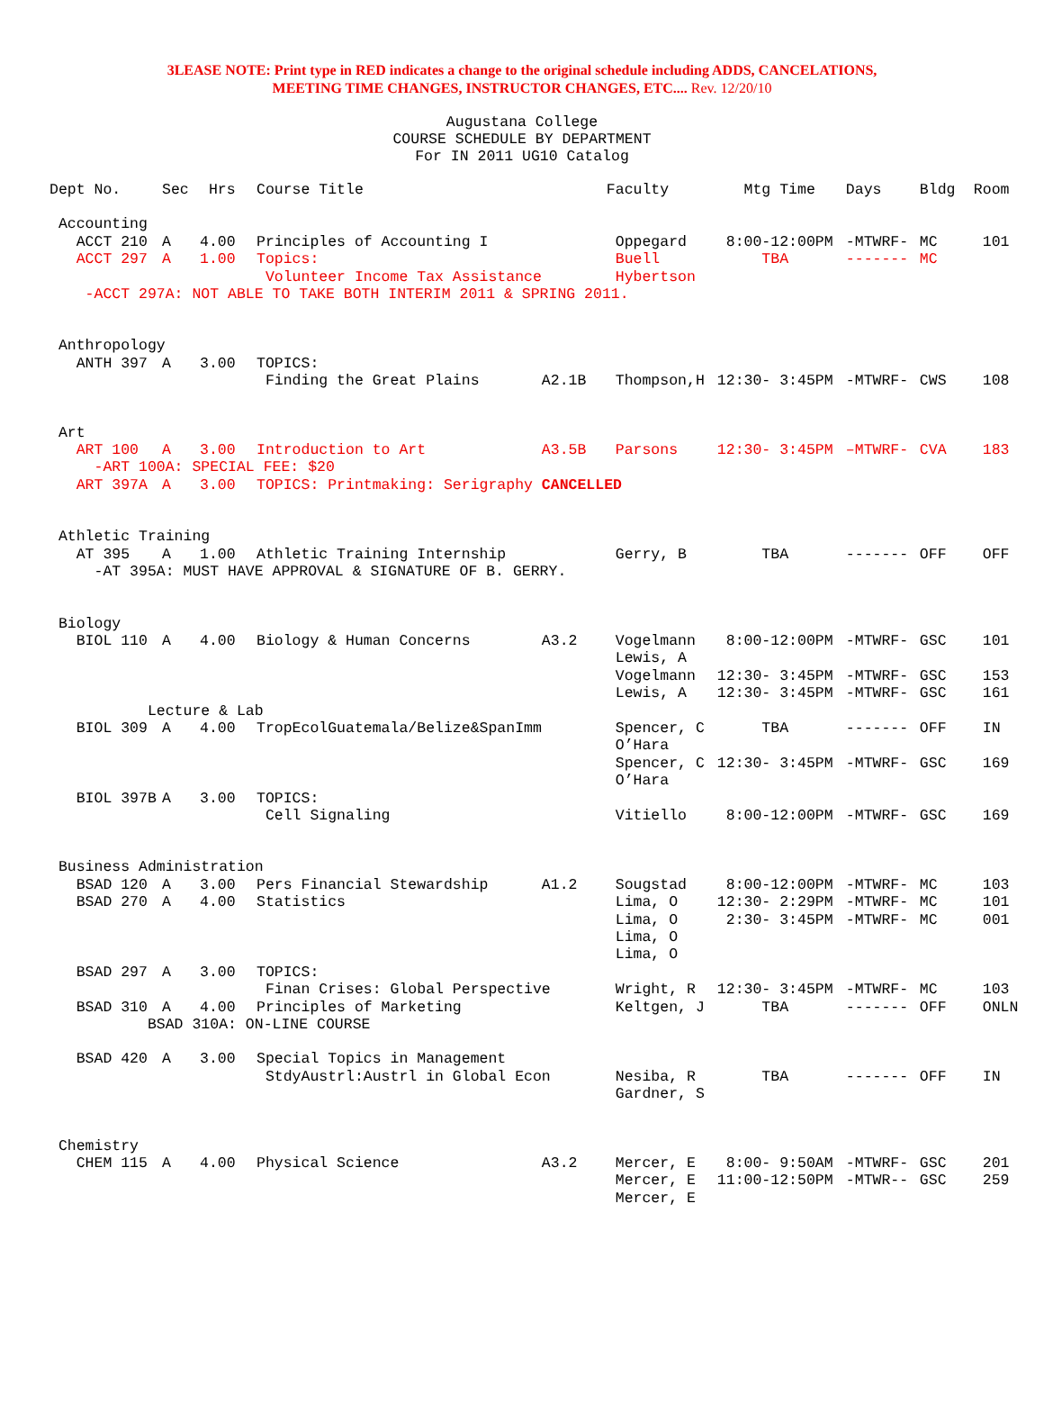3LEASE NOTE: Print type in RED indicates a change to the original schedule including ADDS, CANCELATIONS,
MEETING TIME CHANGES, INSTRUCTOR CHANGES, ETC.... Rev. 12/20/10
Augustana College COURSE SCHEDULE BY DEPARTMENT For IN 2011 UG10 Catalog
| Dept No. | Sec | Hrs | Course Title | | Faculty | Mtg Time | Days | Bldg | Room |
| --- | --- | --- | --- | --- | --- | --- | --- | --- | --- |
| Accounting | | | | | | | | | |
| ACCT 210 | A | 4.00 | Principles of Accounting I | | Oppegard | 8:00-12:00PM | -MTWRF- | MC | 101 |
| ACCT 297 | A | 1.00 | Topics: | | Buell | TBA | ------- | MC | |
| | | | Volunteer Income Tax Assistance | | Hybertson | | | | |
| -ACCT 297A: NOT ABLE TO TAKE BOTH INTERIM 2011 & SPRING 2011. | | | | | | | | | |
| Anthropology | | | | | | | | | |
| ANTH 397 | A | 3.00 | TOPICS: | | | | | | |
| | | | Finding the Great Plains | A2.1B | Thompson,H | 12:30- 3:45PM | -MTWRF- | CWS | 108 |
| Art | | | | | | | | | |
| ART 100 | A | 3.00 | Introduction to Art | A3.5B | Parsons | 12:30- 3:45PM | –MTWRF- | CVA | 183 |
| -ART 100A: SPECIAL FEE: $20 | | | | | | | | | |
| ART 397A | A | 3.00 | TOPICS: Printmaking: Serigraphy CANCELLED | | | | | | |
| Athletic Training | | | | | | | | | |
| AT 395 | A | 1.00 | Athletic Training Internship | | Gerry, B | TBA | ------- | OFF | OFF |
| -AT 395A: MUST HAVE APPROVAL & SIGNATURE OF B. GERRY. | | | | | | | | | |
| Biology | | | | | | | | | |
| BIOL 110 | A | 4.00 | Biology & Human Concerns | A3.2 | Vogelmann | 8:00-12:00PM | -MTWRF- | GSC | 101 |
| | | | | | Lewis, A | | | | |
| | | | | | Vogelmann | 12:30- 3:45PM | -MTWRF- | GSC | 153 |
| | | | | | Lewis, A | 12:30- 3:45PM | -MTWRF- | GSC | 161 |
| Lecture & Lab | | | | | | | | | |
| BIOL 309 | A | 4.00 | TropEcolGuatemala/Belize&SpanImm | | Spencer, C | TBA | ------- | OFF | IN |
| | | | | | O’Hara | | | | |
| | | | | | Spencer, C | 12:30- 3:45PM | -MTWRF- | GSC | 169 |
| | | | | | O’Hara | | | | |
| BIOL 397B | A | 3.00 | TOPICS: | | | | | | |
| | | | Cell Signaling | | Vitiello | 8:00-12:00PM | -MTWRF- | GSC | 169 |
| Business Administration | | | | | | | | | |
| BSAD 120 | A | 3.00 | Pers Financial Stewardship | A1.2 | Sougstad | 8:00-12:00PM | -MTWRF- | MC | 103 |
| BSAD 270 | A | 4.00 | Statistics | | Lima, O | 12:30- 2:29PM | -MTWRF- | MC | 101 |
| | | | | | Lima, O | 2:30- 3:45PM | -MTWRF- | MC | 001 |
| | | | | | Lima, O | | | | |
| | | | | | Lima, O | | | | |
| BSAD 297 | A | 3.00 | TOPICS: | | | | | | |
| | | | Finan Crises: Global Perspective | | Wright, R | 12:30- 3:45PM | -MTWRF- | MC | 103 |
| BSAD 310 | A | 4.00 | Principles of Marketing | | Keltgen, J | TBA | ------- | OFF | ONLN |
| BSAD 310A: ON-LINE COURSE | | | | | | | | | |
| BSAD 420 | A | 3.00 | Special Topics in Management | | | | | | |
| | | | StdyAustrl:Austrl in Global Econ | | Nesiba, R | TBA | ------- | OFF | IN |
| | | | | | Gardner, S | | | | |
| Chemistry | | | | | | | | | |
| CHEM 115 | A | 4.00 | Physical Science | A3.2 | Mercer, E | 8:00- 9:50AM | -MTWRF- | GSC | 201 |
| | | | | | Mercer, E | 11:00-12:50PM | -MTWR-- | GSC | 259 |
| | | | | | Mercer, E | | | | |